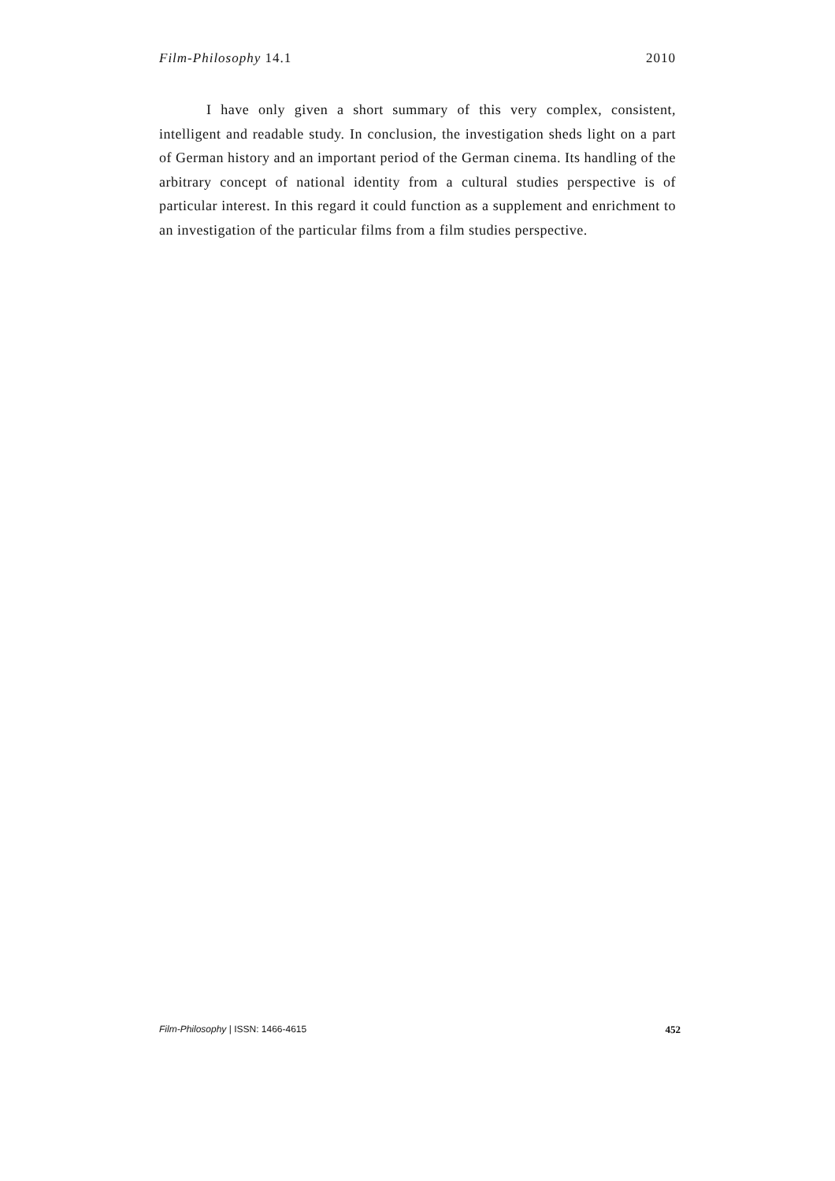Film-Philosophy 14.1 2010
I have only given a short summary of this very complex, consistent, intelligent and readable study. In conclusion, the investigation sheds light on a part of German history and an important period of the German cinema. Its handling of the arbitrary concept of national identity from a cultural studies perspective is of particular interest. In this regard it could function as a supplement and enrichment to an investigation of the particular films from a film studies perspective.
Film-Philosophy | ISSN: 1466-4615 452